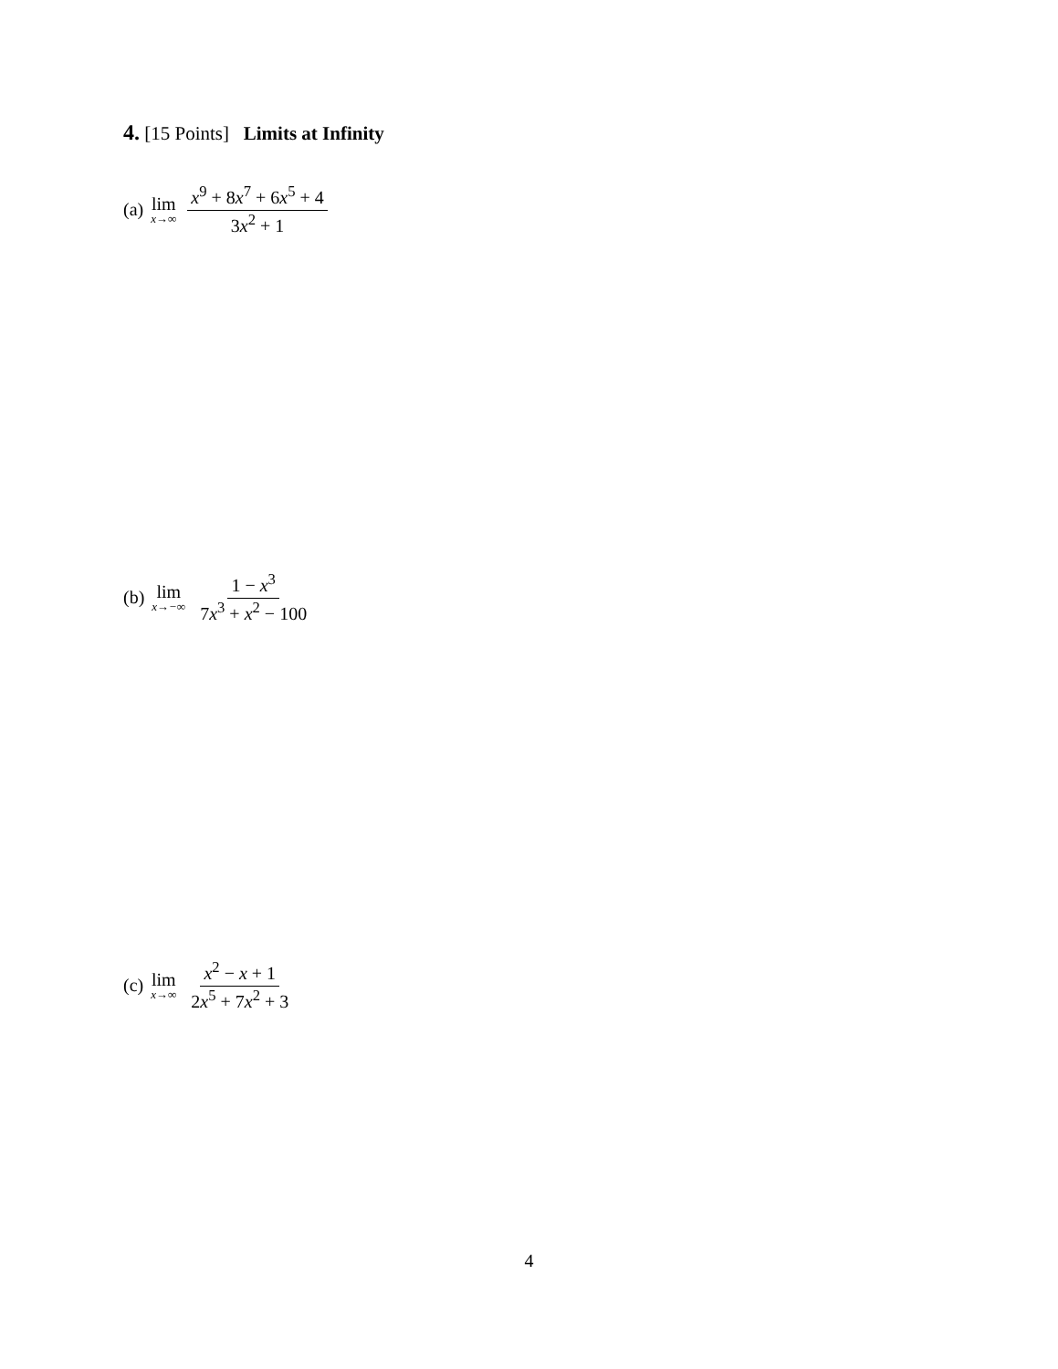4. [15 Points] Limits at Infinity
(a) lim<sub>x→∞</sub> x<sup>9</sup> + 8x<sup>7</sup> + 6x<sup>5</sup> + 4 3x<sup>2</sup> + 1
(b) lim<sub>x→−∞</sub> 1 − x<sup>3</sup> 7x<sup>3</sup> + x<sup>2</sup> − 100
(c) lim<sub>x→∞</sub> x<sup>2</sup> − x + 1 2x<sup>5</sup> + 7x<sup>2</sup> + 3
4